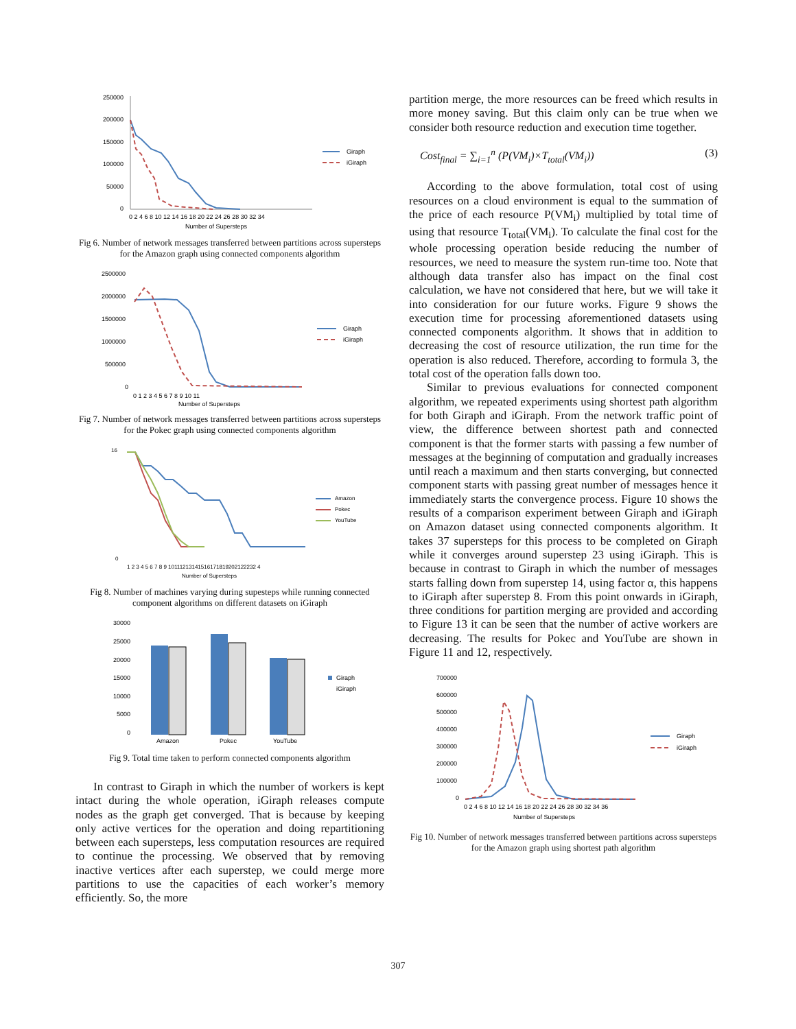250000
200000
150000
100000
50000
0
0 2 4 6 8 10 12 14 16 18 20 22 24 26 28 30 32 34
Number of Supersteps
Giraph
iGiraph
Fig 6. Number of network messages transferred between partitions across supersteps for the Amazon graph using connected components algorithm
2500000
2000000
1500000
1000000
500000
0
0 1 2 3 4 5 6 7 8 9 10 11
Number of Supersteps
Giraph
iGiraph
Fig 7. Number of network messages transferred between partitions across supersteps for the Pokec graph using connected components algorithm
16
0
1 2 3 4 5 6 7 8 9 10111213141516171819202122232 4
Number of Supersteps
Amazon
Pokec
YouTube
Fig 8. Number of machines varying during supesteps while running connected component algorithms on different datasets on iGiraph
30000
25000
20000
15000
10000
5000
0
Amazon
Pokec
YouTube
Giraph
iGiraph
Fig 9. Total time taken to perform connected components algorithm
In contrast to Giraph in which the number of workers is kept intact during the whole operation, iGiraph releases compute nodes as the graph get converged. That is because by keeping only active vertices for the operation and doing repartitioning between each supersteps, less computation resources are required to continue the processing. We observed that by removing inactive vertices after each superstep, we could merge more partitions to use the capacities of each worker’s memory efficiently. So, the more
partition merge, the more resources can be freed which results in more money saving. But this claim only can be true when we consider both resource reduction and execution time together.
Cost<sub>final</sub> = ∑<sub>i=1</sub><sup>n</sup> (P(VM<sub>i</sub>)×T<sub>total</sub>(VM<sub>i</sub>)) (3)
According to the above formulation, total cost of using resources on a cloud environment is equal to the summation of the price of each resource P(VM<sub>i</sub>) multiplied by total time of using that resource T<sub>total</sub>(VM<sub>i</sub>). To calculate the final cost for the whole processing operation beside reducing the number of resources, we need to measure the system run-time too. Note that although data transfer also has impact on the final cost calculation, we have not considered that here, but we will take it into consideration for our future works. Figure 9 shows the execution time for processing aforementioned datasets using connected components algorithm. It shows that in addition to decreasing the cost of resource utilization, the run time for the operation is also reduced. Therefore, according to formula 3, the total cost of the operation falls down too.
Similar to previous evaluations for connected component algorithm, we repeated experiments using shortest path algorithm for both Giraph and iGiraph. From the network traffic point of view, the difference between shortest path and connected component is that the former starts with passing a few number of messages at the beginning of computation and gradually increases until reach a maximum and then starts converging, but connected component starts with passing great number of messages hence it immediately starts the convergence process. Figure 10 shows the results of a comparison experiment between Giraph and iGiraph on Amazon dataset using connected components algorithm. It takes 37 supersteps for this process to be completed on Giraph while it converges around superstep 23 using iGiraph. This is because in contrast to Giraph in which the number of messages starts falling down from superstep 14, using factor α, this happens to iGiraph after superstep 8. From this point onwards in iGiraph, three conditions for partition merging are provided and according to Figure 13 it can be seen that the number of active workers are decreasing. The results for Pokec and YouTube are shown in Figure 11 and 12, respectively.
700000
600000
500000
400000
300000
200000
100000
0
0 2 4 6 8 10 12 14 16 18 20 22 24 26 28 30 32 34 36
Number of Supersteps
Giraph
iGiraph
Fig 10. Number of network messages transferred between partitions across supersteps for the Amazon graph using shortest path algorithm
307